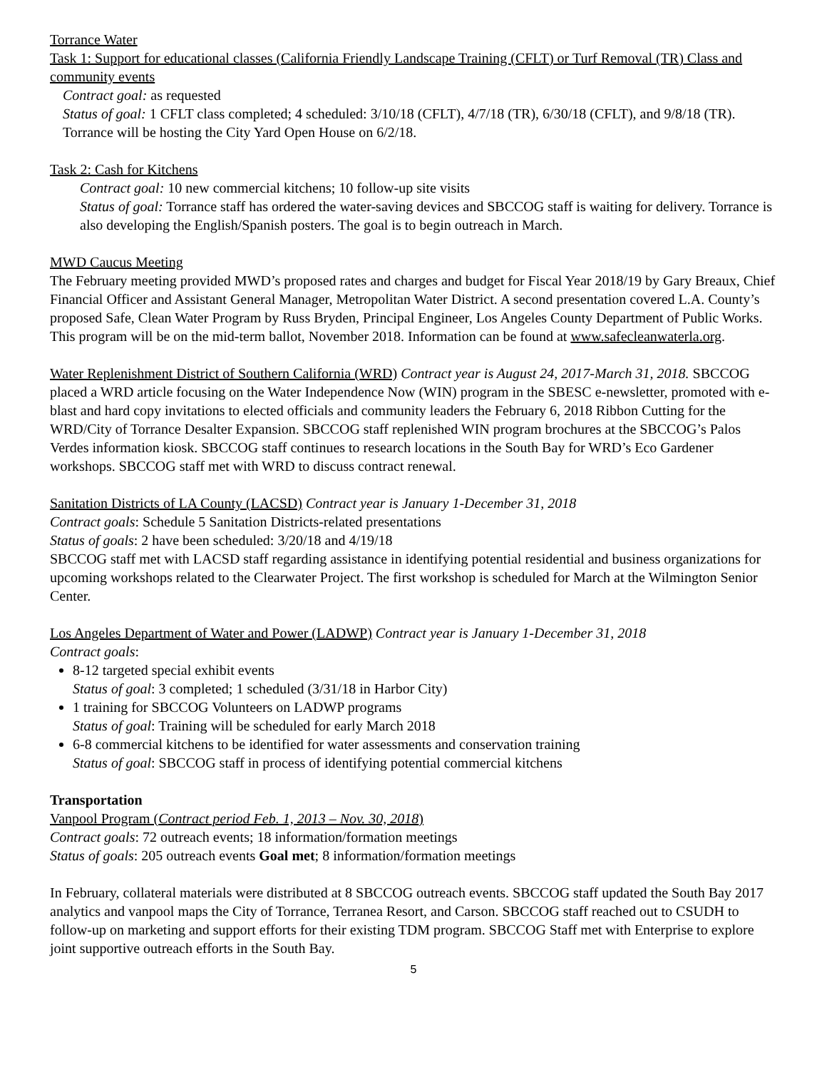Torrance Water
Task 1: Support for educational classes (California Friendly Landscape Training (CFLT) or Turf Removal (TR) Class and community events
Contract goal: as requested
Status of goal: 1 CFLT class completed; 4 scheduled: 3/10/18 (CFLT), 4/7/18 (TR), 6/30/18 (CFLT), and 9/8/18 (TR). Torrance will be hosting the City Yard Open House on 6/2/18.
Task 2: Cash for Kitchens
Contract goal: 10 new commercial kitchens; 10 follow-up site visits
Status of goal: Torrance staff has ordered the water-saving devices and SBCCOG staff is waiting for delivery. Torrance is also developing the English/Spanish posters. The goal is to begin outreach in March.
MWD Caucus Meeting
The February meeting provided MWD’s proposed rates and charges and budget for Fiscal Year 2018/19 by Gary Breaux, Chief Financial Officer and Assistant General Manager, Metropolitan Water District. A second presentation covered L.A. County’s proposed Safe, Clean Water Program by Russ Bryden, Principal Engineer, Los Angeles County Department of Public Works. This program will be on the mid-term ballot, November 2018. Information can be found at www.safecleanwaterla.org.
Water Replenishment District of Southern California (WRD) Contract year is August 24, 2017-March 31, 2018. SBCCOG placed a WRD article focusing on the Water Independence Now (WIN) program in the SBESC e-newsletter, promoted with e-blast and hard copy invitations to elected officials and community leaders the February 6, 2018 Ribbon Cutting for the WRD/City of Torrance Desalter Expansion. SBCCOG staff replenished WIN program brochures at the SBCCOG’s Palos Verdes information kiosk. SBCCOG staff continues to research locations in the South Bay for WRD’s Eco Gardener workshops. SBCCOG staff met with WRD to discuss contract renewal.
Sanitation Districts of LA County (LACSD) Contract year is January 1-December 31, 2018
Contract goals: Schedule 5 Sanitation Districts-related presentations
Status of goals: 2 have been scheduled: 3/20/18 and 4/19/18
SBCCOG staff met with LACSD staff regarding assistance in identifying potential residential and business organizations for upcoming workshops related to the Clearwater Project. The first workshop is scheduled for March at the Wilmington Senior Center.
Los Angeles Department of Water and Power (LADWP) Contract year is January 1-December 31, 2018
Contract goals:
8-12 targeted special exhibit events
Status of goal: 3 completed; 1 scheduled (3/31/18 in Harbor City)
1 training for SBCCOG Volunteers on LADWP programs
Status of goal: Training will be scheduled for early March 2018
6-8 commercial kitchens to be identified for water assessments and conservation training
Status of goal: SBCCOG staff in process of identifying potential commercial kitchens
Transportation
Vanpool Program (Contract period Feb. 1, 2013 – Nov. 30, 2018)
Contract goals: 72 outreach events; 18 information/formation meetings
Status of goals: 205 outreach events Goal met; 8 information/formation meetings
In February, collateral materials were distributed at 8 SBCCOG outreach events. SBCCOG staff updated the South Bay 2017 analytics and vanpool maps the City of Torrance, Terranea Resort, and Carson. SBCCOG staff reached out to CSUDH to follow-up on marketing and support efforts for their existing TDM program. SBCCOG Staff met with Enterprise to explore joint supportive outreach efforts in the South Bay.
5